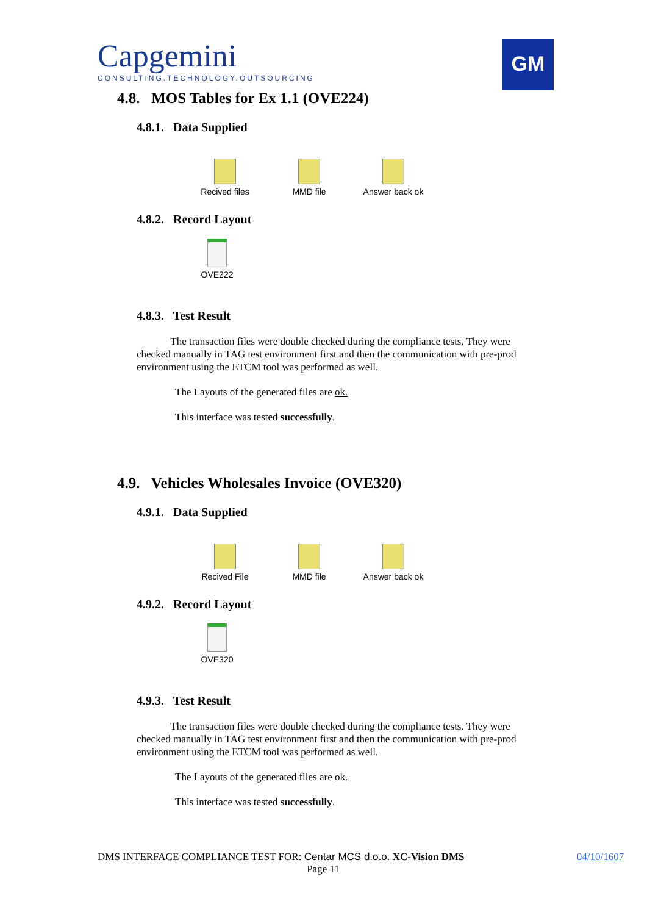Capgemini
CONSULTING.TECHNOLOGY.OUTSOURCING
GM
4.8. MOS Tables for Ex 1.1 (OVE224)
4.8.1. Data Supplied
Recived files MMD file Answer back ok
4.8.2. Record Layout
OVE222
4.8.3. Test Result
The transaction files were double checked during the compliance tests. They were checked manually in TAG test environment first and then the communication with pre-prod environment using the ETCM tool was performed as well.
The Layouts of the generated files are ok.
This interface was tested successfully.
4.9. Vehicles Wholesales Invoice (OVE320)
4.9.1. Data Supplied
Recived File MMD file Answer back ok
4.9.2. Record Layout
OVE320
4.9.3. Test Result
The transaction files were double checked during the compliance tests. They were checked manually in TAG test environment first and then the communication with pre-prod environment using the ETCM tool was performed as well.
The Layouts of the generated files are ok.
This interface was tested successfully.
DMS INTERFACE COMPLIANCE TEST FOR: Centar MCS d.o.o. XC-Vision DMS 04/10/1607
Page 11